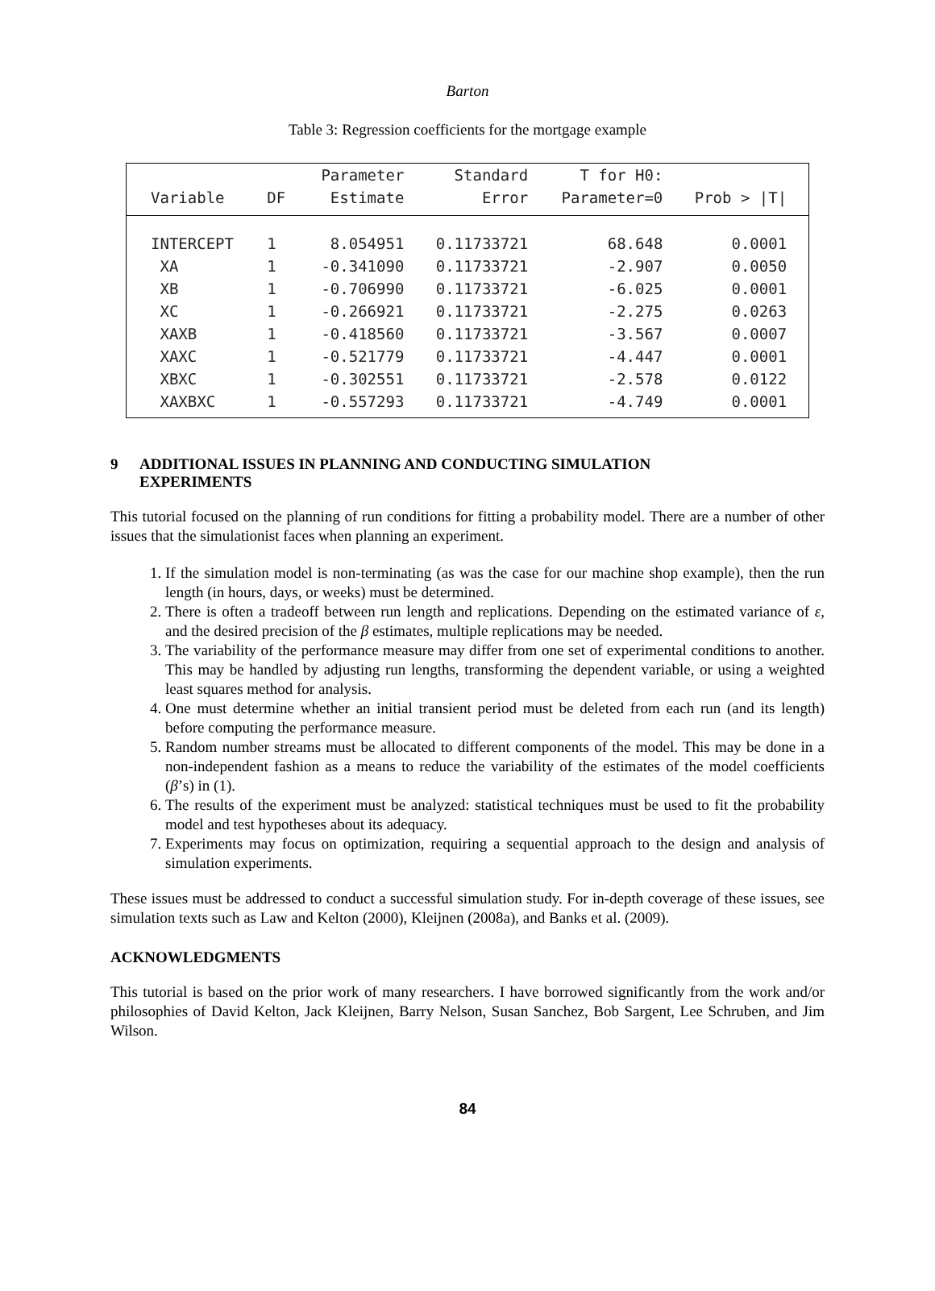Barton
Table 3: Regression coefficients for the mortgage example
| Variable | DF | Parameter Estimate | Standard Error | T for H0: Parameter=0 | Prob > /T/ | |
| --- | --- | --- | --- | --- | --- | --- |
| INTERCEPT | 1 | 8.054951 | 0.11733721 | 68.648 | 0.0001 | |
| XA | 1 | -0.341090 | 0.11733721 | -2.907 | 0.0050 | |
| XB | 1 | -0.706990 | 0.11733721 | -6.025 | 0.0001 | |
| XC | 1 | -0.266921 | 0.11733721 | -2.275 | 0.0263 | |
| XAXB | 1 | -0.418560 | 0.11733721 | -3.567 | 0.0007 | |
| XAXC | 1 | -0.521779 | 0.11733721 | -4.447 | 0.0001 | |
| XBXC | 1 | -0.302551 | 0.11733721 | -2.578 | 0.0122 | |
| XAXBXC | 1 | -0.557293 | 0.11733721 | -4.749 | 0.0001 | |
9 ADDITIONAL ISSUES IN PLANNING AND CONDUCTING SIMULATION
EXPERIMENTS
This tutorial focused on the planning of run conditions for fitting a probability model. There are a number of other issues that the simulationist faces when planning an experiment.
1. If the simulation model is non-terminating (as was the case for our machine shop example), then the run length (in hours, days, or weeks) must be determined.
2. There is often a tradeoff between run length and replications. Depending on the estimated variance of ε, and the desired precision of the β estimates, multiple replications may be needed.
3. The variability of the performance measure may differ from one set of experimental conditions to another. This may be handled by adjusting run lengths, transforming the dependent variable, or using a weighted least squares method for analysis.
4. One must determine whether an initial transient period must be deleted from each run (and its length) before computing the performance measure.
5. Random number streams must be allocated to different components of the model. This may be done in a non-independent fashion as a means to reduce the variability of the estimates of the model coefficients (β’s) in (1).
6. The results of the experiment must be analyzed: statistical techniques must be used to fit the probability model and test hypotheses about its adequacy.
7. Experiments may focus on optimization, requiring a sequential approach to the design and analysis of simulation experiments.
These issues must be addressed to conduct a successful simulation study. For in-depth coverage of these issues, see simulation texts such as Law and Kelton (2000), Kleijnen (2008a), and Banks et al. (2009).
ACKNOWLEDGMENTS
This tutorial is based on the prior work of many researchers. I have borrowed significantly from the work and/or philosophies of David Kelton, Jack Kleijnen, Barry Nelson, Susan Sanchez, Bob Sargent, Lee Schruben, and Jim Wilson.
84